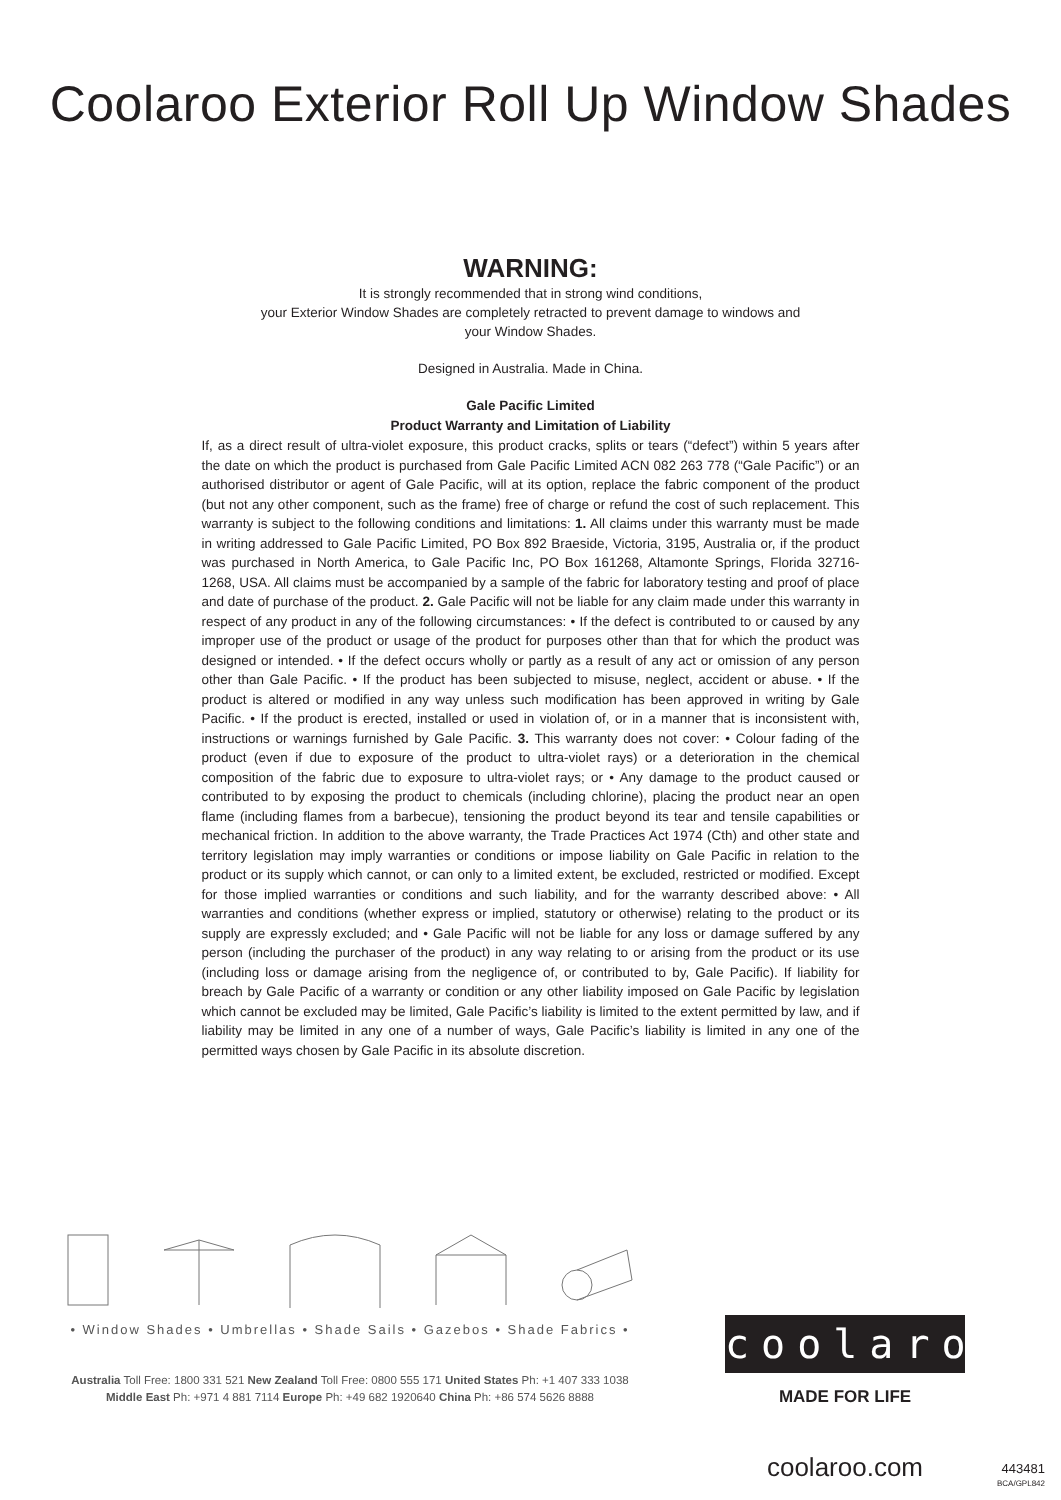Coolaroo Exterior Roll Up Window Shades
WARNING:
It is strongly recommended that in strong wind conditions,
your Exterior Window Shades are completely retracted to prevent damage to windows and
your Window Shades.
Designed in Australia. Made in China.
Gale Pacific Limited
Product Warranty and Limitation of Liability
If, as a direct result of ultra-violet exposure, this product cracks, splits or tears (“defect”) within 5 years after the date on which the product is purchased from Gale Pacific Limited ACN 082 263 778 (“Gale Pacific”) or an authorised distributor or agent of Gale Pacific, will at its option, replace the fabric component of the product (but not any other component, such as the frame) free of charge or refund the cost of such replacement. This warranty is subject to the following conditions and limitations: 1. All claims under this warranty must be made in writing addressed to Gale Pacific Limited, PO Box 892 Braeside, Victoria, 3195, Australia or, if the product was purchased in North America, to Gale Pacific Inc, PO Box 161268, Altamonte Springs, Florida 32716-1268, USA. All claims must be accompanied by a sample of the fabric for laboratory testing and proof of place and date of purchase of the product. 2. Gale Pacific will not be liable for any claim made under this warranty in respect of any product in any of the following circumstances: • If the defect is contributed to or caused by any improper use of the product or usage of the product for purposes other than that for which the product was designed or intended. • If the defect occurs wholly or partly as a result of any act or omission of any person other than Gale Pacific. • If the product has been subjected to misuse, neglect, accident or abuse. • If the product is altered or modified in any way unless such modification has been approved in writing by Gale Pacific. • If the product is erected, installed or used in violation of, or in a manner that is inconsistent with, instructions or warnings furnished by Gale Pacific. 3. This warranty does not cover: • Colour fading of the product (even if due to exposure of the product to ultra-violet rays) or a deterioration in the chemical composition of the fabric due to exposure to ultra-violet rays; or • Any damage to the product caused or contributed to by exposing the product to chemicals (including chlorine), placing the product near an open flame (including flames from a barbecue), tensioning the product beyond its tear and tensile capabilities or mechanical friction. In addition to the above warranty, the Trade Practices Act 1974 (Cth) and other state and territory legislation may imply warranties or conditions or impose liability on Gale Pacific in relation to the product or its supply which cannot, or can only to a limited extent, be excluded, restricted or modified. Except for those implied warranties or conditions and such liability, and for the warranty described above: • All warranties and conditions (whether express or implied, statutory or otherwise) relating to the product or its supply are expressly excluded; and • Gale Pacific will not be liable for any loss or damage suffered by any person (including the purchaser of the product) in any way relating to or arising from the product or its use (including loss or damage arising from the negligence of, or contributed to by, Gale Pacific). If liability for breach by Gale Pacific of a warranty or condition or any other liability imposed on Gale Pacific by legislation which cannot be excluded may be limited, Gale Pacific’s liability is limited to the extent permitted by law, and if liability may be limited in any one of a number of ways, Gale Pacific’s liability is limited in any one of the permitted ways chosen by Gale Pacific in its absolute discretion.
• Window Shades • Umbrellas • Shade Sails • Gazebos • Shade Fabrics •
Australia Toll Free: 1800 331 521 New Zealand Toll Free: 0800 555 171 United States Ph: +1 407 333 1038
Middle East Ph: +971 4 881 7114 Europe Ph: +49 682 1920640 China Ph: +86 574 5626 8888
coolaroo
MADE FOR LIFE
coolaroo.com
443481
BCA/GPL842